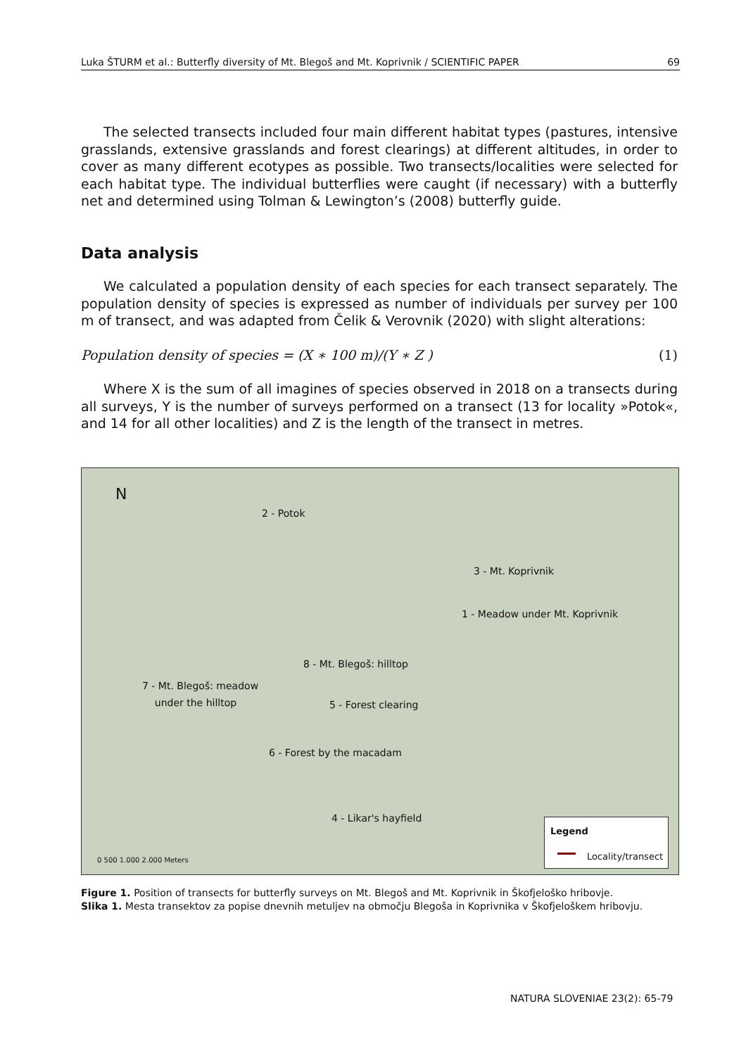Luka ŠTURM et al.: Butterfly diversity of Mt. Blegoš and Mt. Koprivnik / SCIENTIFIC PAPER 69
The selected transects included four main different habitat types (pastures, intensive grasslands, extensive grasslands and forest clearings) at different altitudes, in order to cover as many different ecotypes as possible. Two transects/localities were selected for each habitat type. The individual butterflies were caught (if necessary) with a butterfly net and determined using Tolman & Lewington’s (2008) butterfly guide.
Data analysis
We calculated a population density of each species for each transect separately. The population density of species is expressed as number of individuals per survey per 100 m of transect, and was adapted from Čelik & Verovnik (2020) with slight alterations:
Population density of species = (X ∗ 100 m)/(Y ∗ Z ) (1)
Where X is the sum of all imagines of species observed in 2018 on a transects during all surveys, Y is the number of surveys performed on a transect (13 for locality »Potok«, and 14 for all other localities) and Z is the length of the transect in metres.
N
2 - Potok
3 - Mt. Koprivnik
1 - Meadow under Mt. Koprivnik
8 - Mt. Blegoš: hilltop
7 - Mt. Blegoš: meadow
under the hilltop
5 - Forest clearing
6 - Forest by the macadam
4 - Likar's hayfield
0 500 1.000 2.000 Meters
Legend
Locality/transect
Figure 1. Position of transects for butterfly surveys on Mt. Blegoš and Mt. Koprivnik in Škofjeloško hribovje.
Slika 1. Mesta transektov za popise dnevnih metuljev na območju Blegoša in Koprivnika v Škofjeloškem hribovju.
NATURA SLOVENIAE 23(2): 65-79